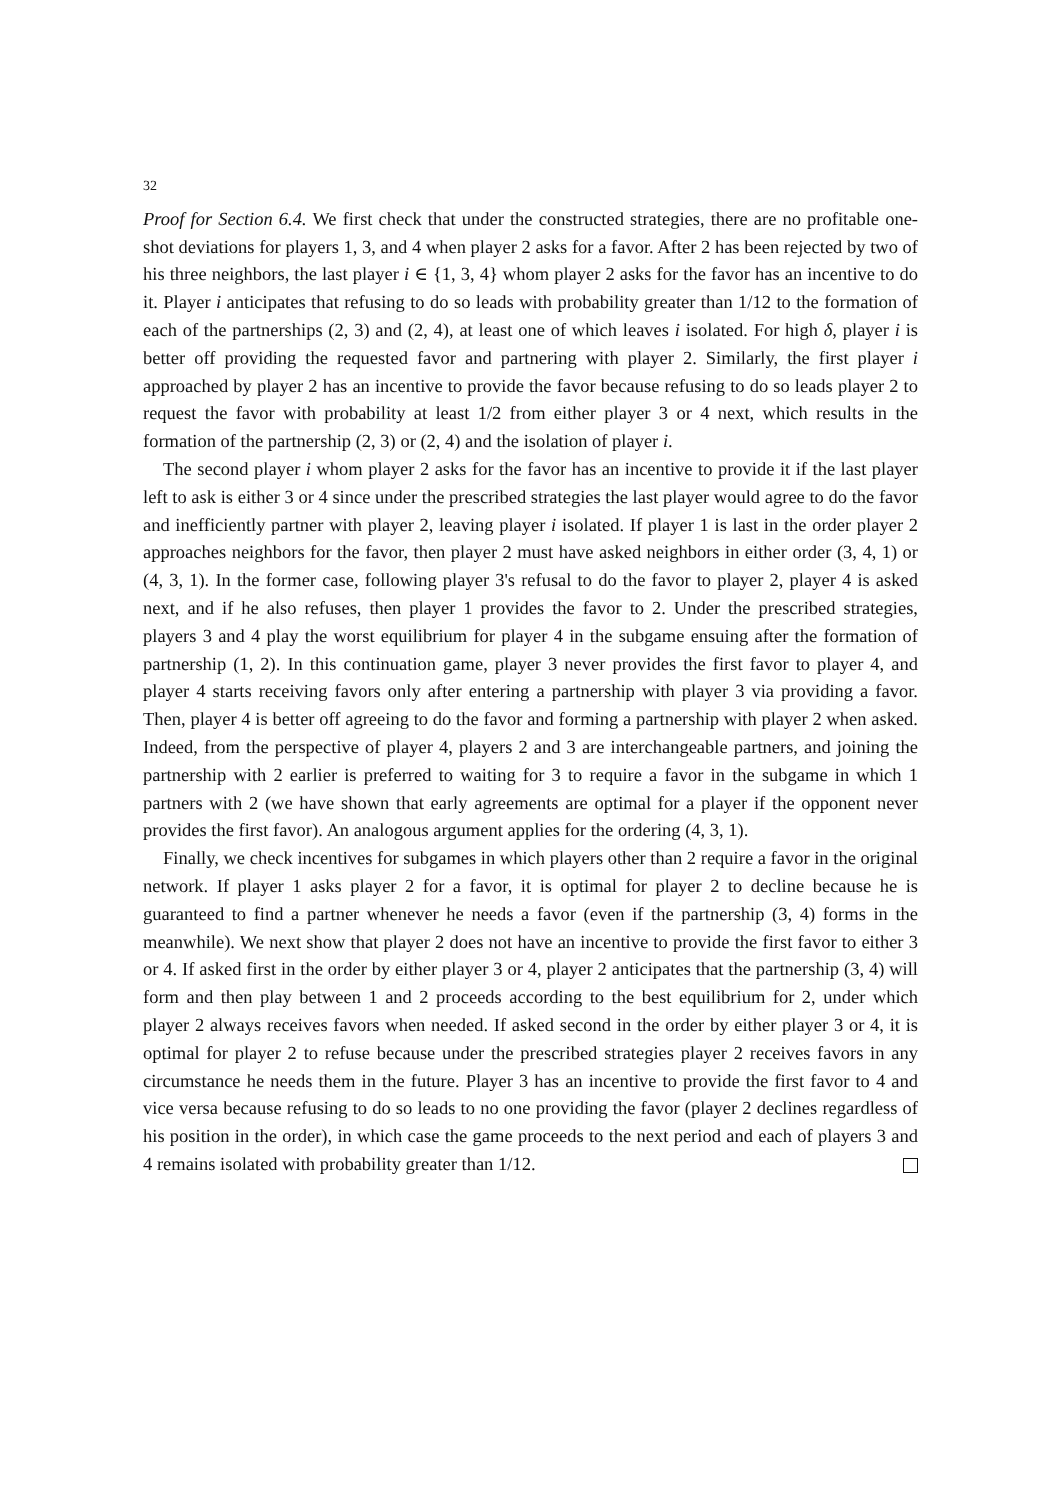32
Proof for Section 6.4. We first check that under the constructed strategies, there are no profitable one-shot deviations for players 1, 3, and 4 when player 2 asks for a favor. After 2 has been rejected by two of his three neighbors, the last player i ∈ {1, 3, 4} whom player 2 asks for the favor has an incentive to do it. Player i anticipates that refusing to do so leads with probability greater than 1/12 to the formation of each of the partnerships (2, 3) and (2, 4), at least one of which leaves i isolated. For high δ, player i is better off providing the requested favor and partnering with player 2. Similarly, the first player i approached by player 2 has an incentive to provide the favor because refusing to do so leads player 2 to request the favor with probability at least 1/2 from either player 3 or 4 next, which results in the formation of the partnership (2, 3) or (2, 4) and the isolation of player i.
The second player i whom player 2 asks for the favor has an incentive to provide it if the last player left to ask is either 3 or 4 since under the prescribed strategies the last player would agree to do the favor and inefficiently partner with player 2, leaving player i isolated. If player 1 is last in the order player 2 approaches neighbors for the favor, then player 2 must have asked neighbors in either order (3, 4, 1) or (4, 3, 1). In the former case, following player 3's refusal to do the favor to player 2, player 4 is asked next, and if he also refuses, then player 1 provides the favor to 2. Under the prescribed strategies, players 3 and 4 play the worst equilibrium for player 4 in the subgame ensuing after the formation of partnership (1, 2). In this continuation game, player 3 never provides the first favor to player 4, and player 4 starts receiving favors only after entering a partnership with player 3 via providing a favor. Then, player 4 is better off agreeing to do the favor and forming a partnership with player 2 when asked. Indeed, from the perspective of player 4, players 2 and 3 are interchangeable partners, and joining the partnership with 2 earlier is preferred to waiting for 3 to require a favor in the subgame in which 1 partners with 2 (we have shown that early agreements are optimal for a player if the opponent never provides the first favor). An analogous argument applies for the ordering (4, 3, 1).
Finally, we check incentives for subgames in which players other than 2 require a favor in the original network. If player 1 asks player 2 for a favor, it is optimal for player 2 to decline because he is guaranteed to find a partner whenever he needs a favor (even if the partnership (3, 4) forms in the meanwhile). We next show that player 2 does not have an incentive to provide the first favor to either 3 or 4. If asked first in the order by either player 3 or 4, player 2 anticipates that the partnership (3, 4) will form and then play between 1 and 2 proceeds according to the best equilibrium for 2, under which player 2 always receives favors when needed. If asked second in the order by either player 3 or 4, it is optimal for player 2 to refuse because under the prescribed strategies player 2 receives favors in any circumstance he needs them in the future. Player 3 has an incentive to provide the first favor to 4 and vice versa because refusing to do so leads to no one providing the favor (player 2 declines regardless of his position in the order), in which case the game proceeds to the next period and each of players 3 and 4 remains isolated with probability greater than 1/12.